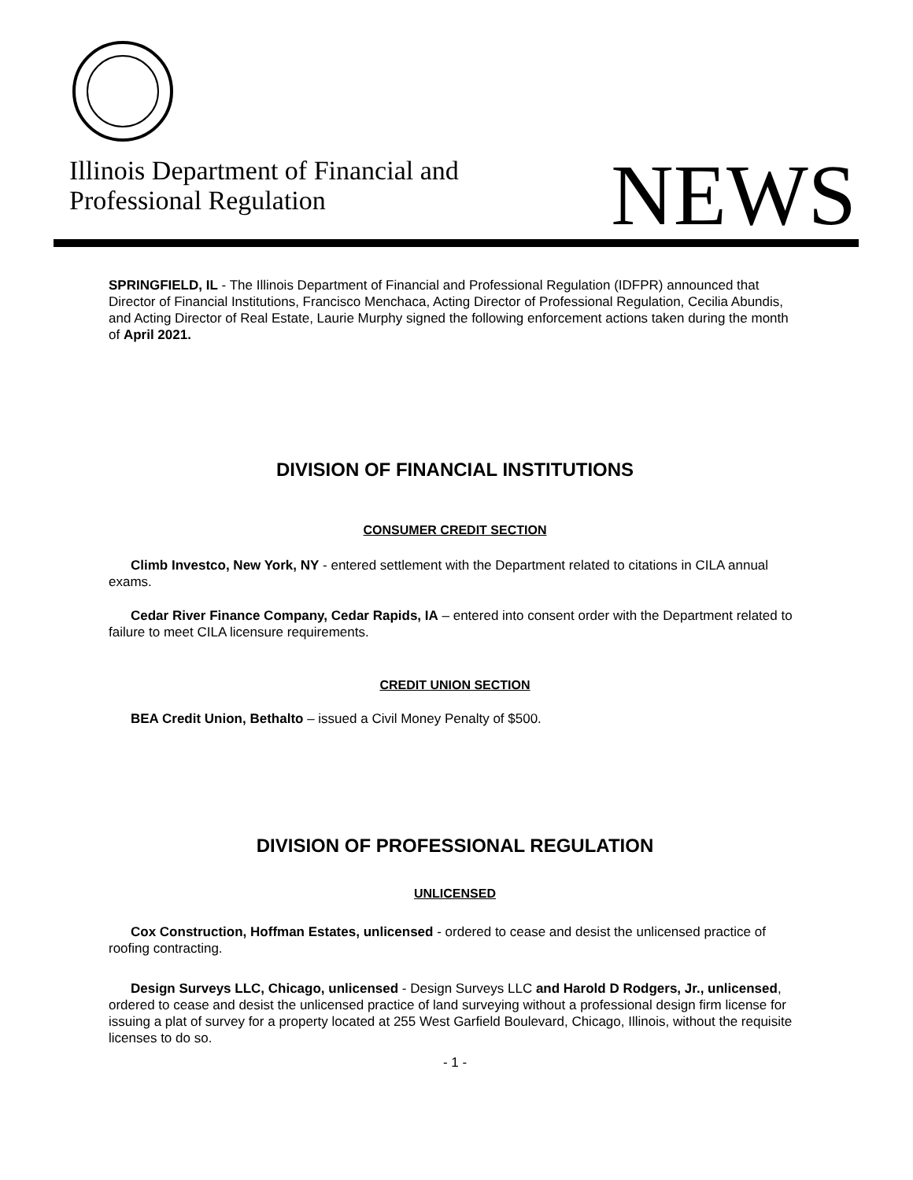Illinois Department of Financial and
Professional Regulation
NEWS
SPRINGFIELD, IL - The Illinois Department of Financial and Professional Regulation (IDFPR) announced that Director of Financial Institutions, Francisco Menchaca, Acting Director of Professional Regulation, Cecilia Abundis, and Acting Director of Real Estate, Laurie Murphy signed the following enforcement actions taken during the month of April 2021.
DIVISION OF FINANCIAL INSTITUTIONS
CONSUMER CREDIT SECTION
Climb Investco, New York, NY - entered settlement with the Department related to citations in CILA annual exams.
Cedar River Finance Company, Cedar Rapids, IA – entered into consent order with the Department related to failure to meet CILA licensure requirements.
CREDIT UNION SECTION
BEA Credit Union, Bethalto – issued a Civil Money Penalty of $500.
DIVISION OF PROFESSIONAL REGULATION
UNLICENSED
Cox Construction, Hoffman Estates, unlicensed - ordered to cease and desist the unlicensed practice of roofing contracting.
Design Surveys LLC, Chicago, unlicensed - Design Surveys LLC and Harold D Rodgers, Jr., unlicensed, ordered to cease and desist the unlicensed practice of land surveying without a professional design firm license for issuing a plat of survey for a property located at 255 West Garfield Boulevard, Chicago, Illinois, without the requisite licenses to do so.
- 1 -